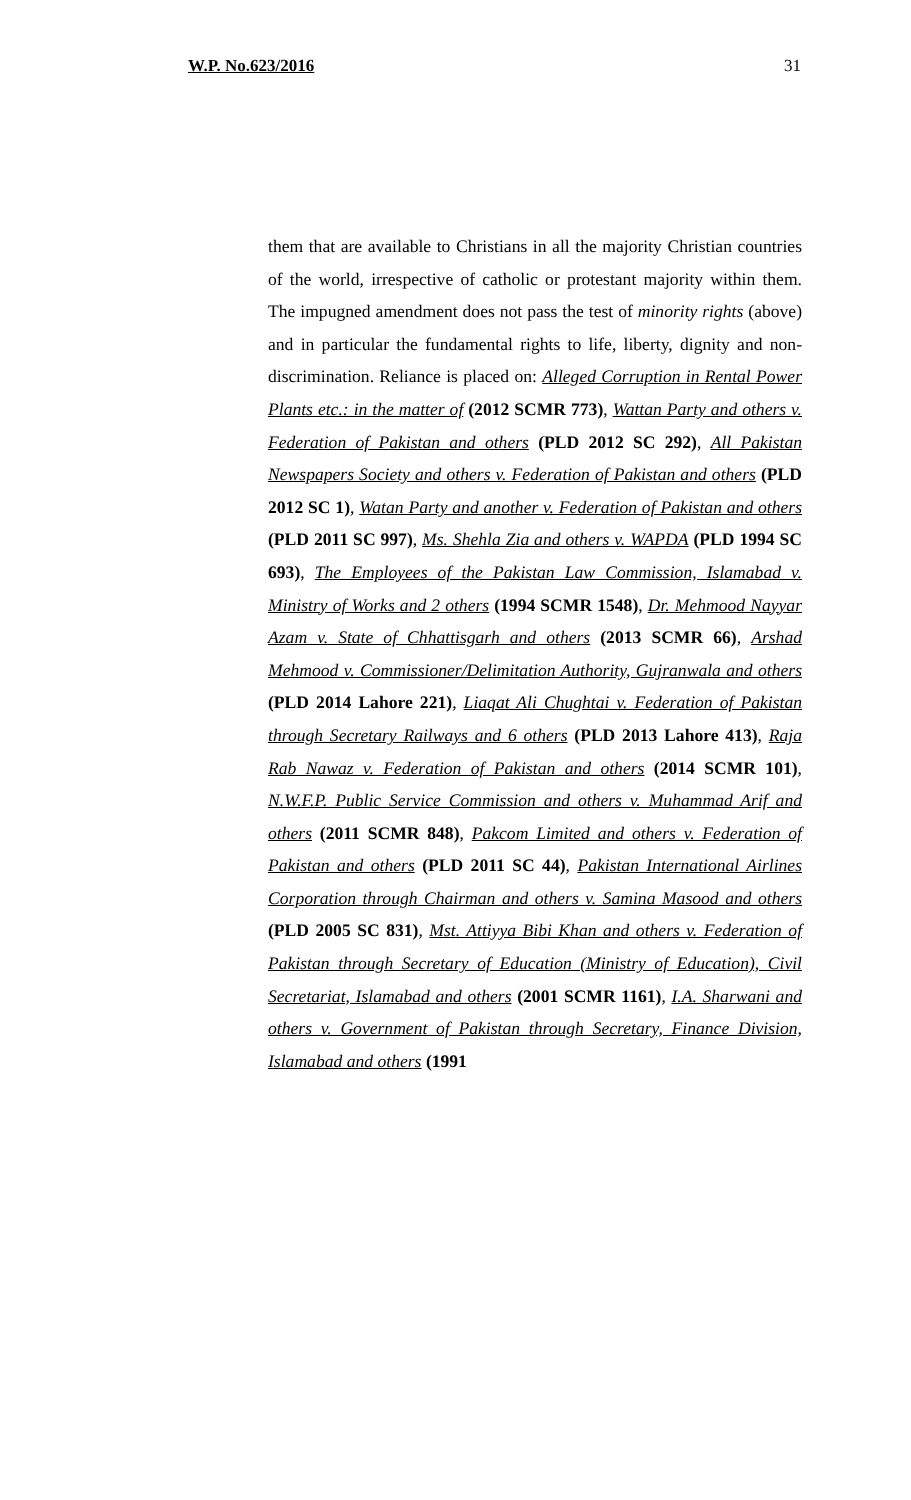W.P. No.623/2016 31
them that are available to Christians in all the majority Christian countries of the world, irrespective of catholic or protestant majority within them. The impugned amendment does not pass the test of minority rights (above) and in particular the fundamental rights to life, liberty, dignity and non-discrimination. Reliance is placed on: Alleged Corruption in Rental Power Plants etc.: in the matter of (2012 SCMR 773), Wattan Party and others v. Federation of Pakistan and others (PLD 2012 SC 292), All Pakistan Newspapers Society and others v. Federation of Pakistan and others (PLD 2012 SC 1), Watan Party and another v. Federation of Pakistan and others (PLD 2011 SC 997), Ms. Shehla Zia and others v. WAPDA (PLD 1994 SC 693), The Employees of the Pakistan Law Commission, Islamabad v. Ministry of Works and 2 others (1994 SCMR 1548), Dr. Mehmood Nayyar Azam v. State of Chhattisgarh and others (2013 SCMR 66), Arshad Mehmood v. Commissioner/Delimitation Authority, Gujranwala and others (PLD 2014 Lahore 221), Liaqat Ali Chughtai v. Federation of Pakistan through Secretary Railways and 6 others (PLD 2013 Lahore 413), Raja Rab Nawaz v. Federation of Pakistan and others (2014 SCMR 101), N.W.F.P. Public Service Commission and others v. Muhammad Arif and others (2011 SCMR 848), Pakcom Limited and others v. Federation of Pakistan and others (PLD 2011 SC 44), Pakistan International Airlines Corporation through Chairman and others v. Samina Masood and others (PLD 2005 SC 831), Mst. Attiyya Bibi Khan and others v. Federation of Pakistan through Secretary of Education (Ministry of Education), Civil Secretariat, Islamabad and others (2001 SCMR 1161), I.A. Sharwani and others v. Government of Pakistan through Secretary, Finance Division, Islamabad and others (1991